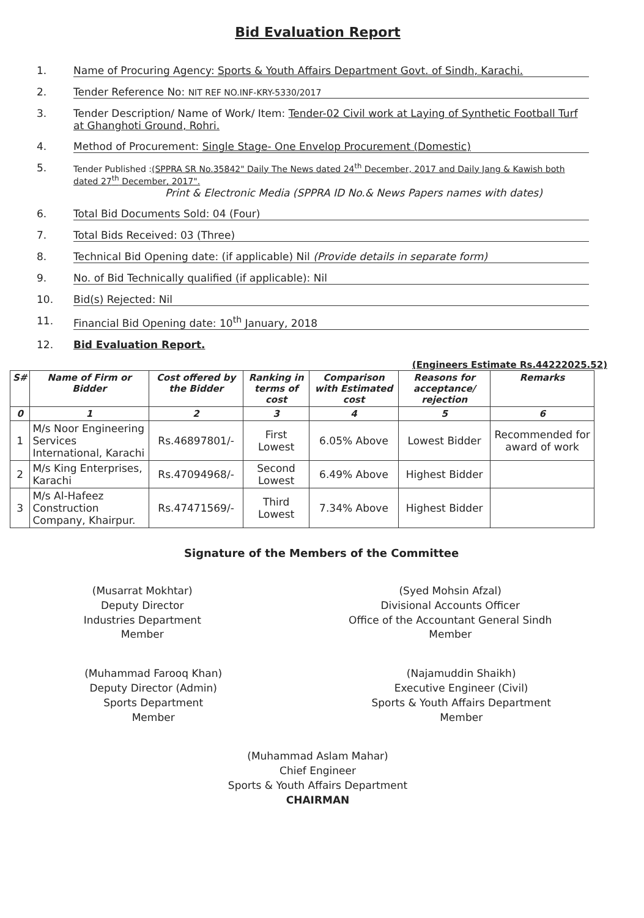Bid Evaluation Report
1. Name of Procuring Agency: Sports & Youth Affairs Department Govt. of Sindh, Karachi.
2. Tender Reference No: NIT REF NO.INF-KRY-5330/2017
3. Tender Description/ Name of Work/ Item: Tender-02 Civil work at Laying of Synthetic Football Turf at Ghanghoti Ground, Rohri.
4. Method of Procurement: Single Stage- One Envelop Procurement (Domestic)
5.
Tender Published :(SPPRA SR No.35842" Daily The News dated 24<sup>th</sup> December, 2017 and Daily Jang & Kawish both dated 27<sup>th</sup> December, 2017".
Print & Electronic Media (SPPRA ID No.& News Papers names with dates)
6. Total Bid Documents Sold: 04 (Four)
7. Total Bids Received: 03 (Three)
8. Technical Bid Opening date: (if applicable) Nil (Provide details in separate form)
9. No. of Bid Technically qualified (if applicable): Nil
10. Bid(s) Rejected: Nil
11. Financial Bid Opening date: 10<sup>th</sup> January, 2018
12. Bid Evaluation Report.
(Engineers Estimate Rs.44222025.52)
| S# | Name of Firm or Bidder | Cost offered by the Bidder | Ranking in terms of cost | Comparison with Estimated cost | Reasons for acceptance/ rejection | Remarks |
| --- | --- | --- | --- | --- | --- | --- |
| 0 | 1 | 2 | 3 | 4 | 5 | 6 |
| 1 | M/s Noor Engineering Services International, Karachi | Rs.46897801/- | First Lowest | 6.05% Above | Lowest Bidder | Recommended for award of work |
| 2 | M/s King Enterprises, Karachi | Rs.47094968/- | Second Lowest | 6.49% Above | Highest Bidder | |
| 3 | M/s Al-Hafeez Construction Company, Khairpur. | Rs.47471569/- | Third Lowest | 7.34% Above | Highest Bidder | |
Signature of the Members of the Committee
(Musarrat Mokhtar)
Deputy Director
Industries Department
Member
(Syed Mohsin Afzal)
Divisional Accounts Officer
Office of the Accountant General Sindh
Member
(Muhammad Farooq Khan)
Deputy Director (Admin)
Sports Department
Member
(Najamuddin Shaikh)
Executive Engineer (Civil)
Sports & Youth Affairs Department
Member
(Muhammad Aslam Mahar)
Chief Engineer
Sports & Youth Affairs Department
CHAIRMAN